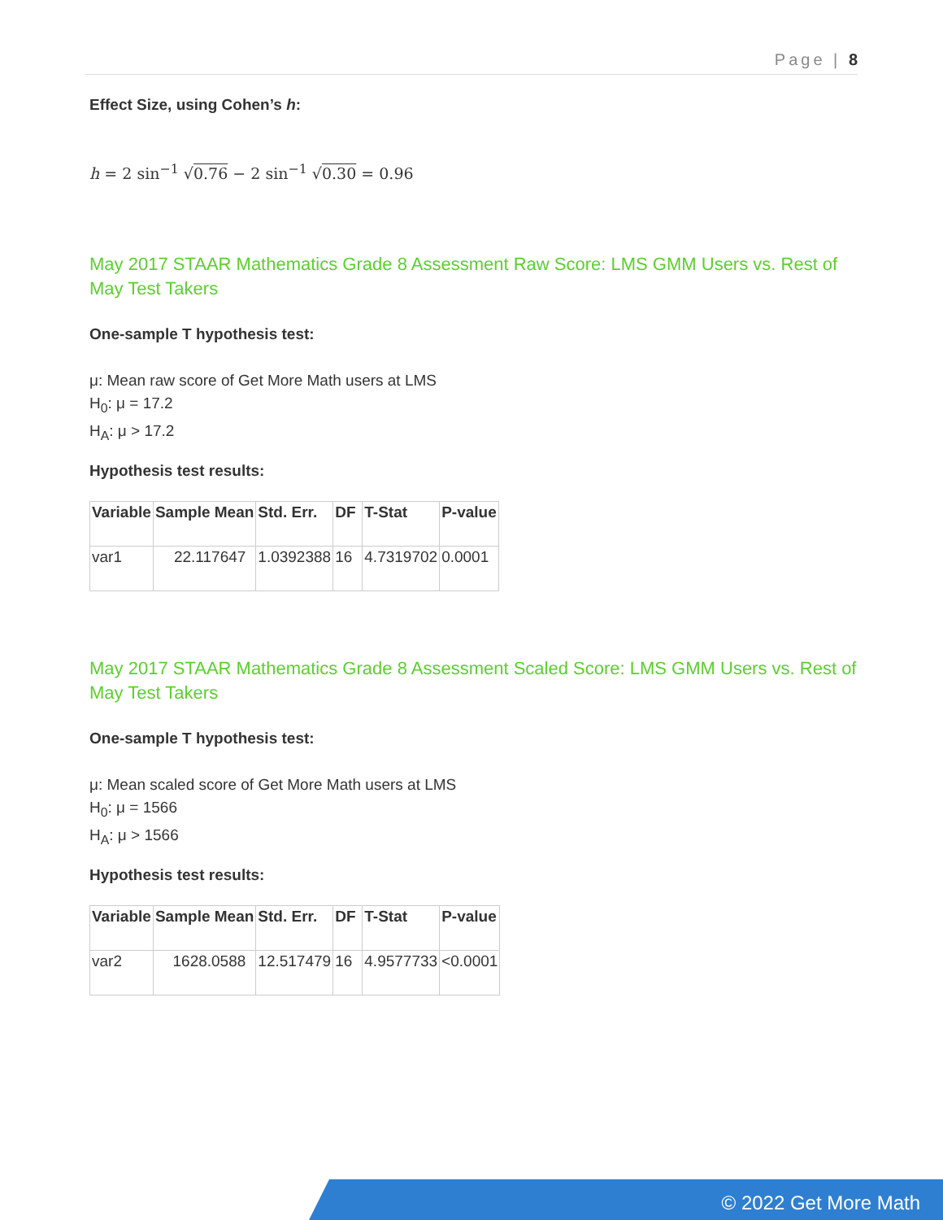Page | 8
Effect Size, using Cohen’s h:
h = 2 sin<sup>−1</sup> √0.76 − 2 sin<sup>−1</sup> √0.30 = 0.96
May 2017 STAAR Mathematics Grade 8 Assessment Raw Score: LMS GMM Users vs. Rest of May Test Takers
One-sample T hypothesis test:
μ: Mean raw score of Get More Math users at LMS
H<sub>0</sub>: μ = 17.2
H<sub>A</sub>: μ > 17.2
Hypothesis test results:
| Variable | Sample Mean | Std. Err. | DF | T-Stat | P-value |
| --- | --- | --- | --- | --- | --- |
| var1 | 22.117647 | 1.0392388 | 16 | 4.7319702 | 0.0001 |
May 2017 STAAR Mathematics Grade 8 Assessment Scaled Score: LMS GMM Users vs. Rest of May Test Takers
One-sample T hypothesis test:
μ: Mean scaled score of Get More Math users at LMS
H<sub>0</sub>: μ = 1566
H<sub>A</sub>: μ > 1566
Hypothesis test results:
| Variable | Sample Mean | Std. Err. | DF | T-Stat | P-value |
| --- | --- | --- | --- | --- | --- |
| var2 | 1628.0588 | 12.517479 | 16 | 4.9577733 | <0.0001 |
© 2022 Get More Math